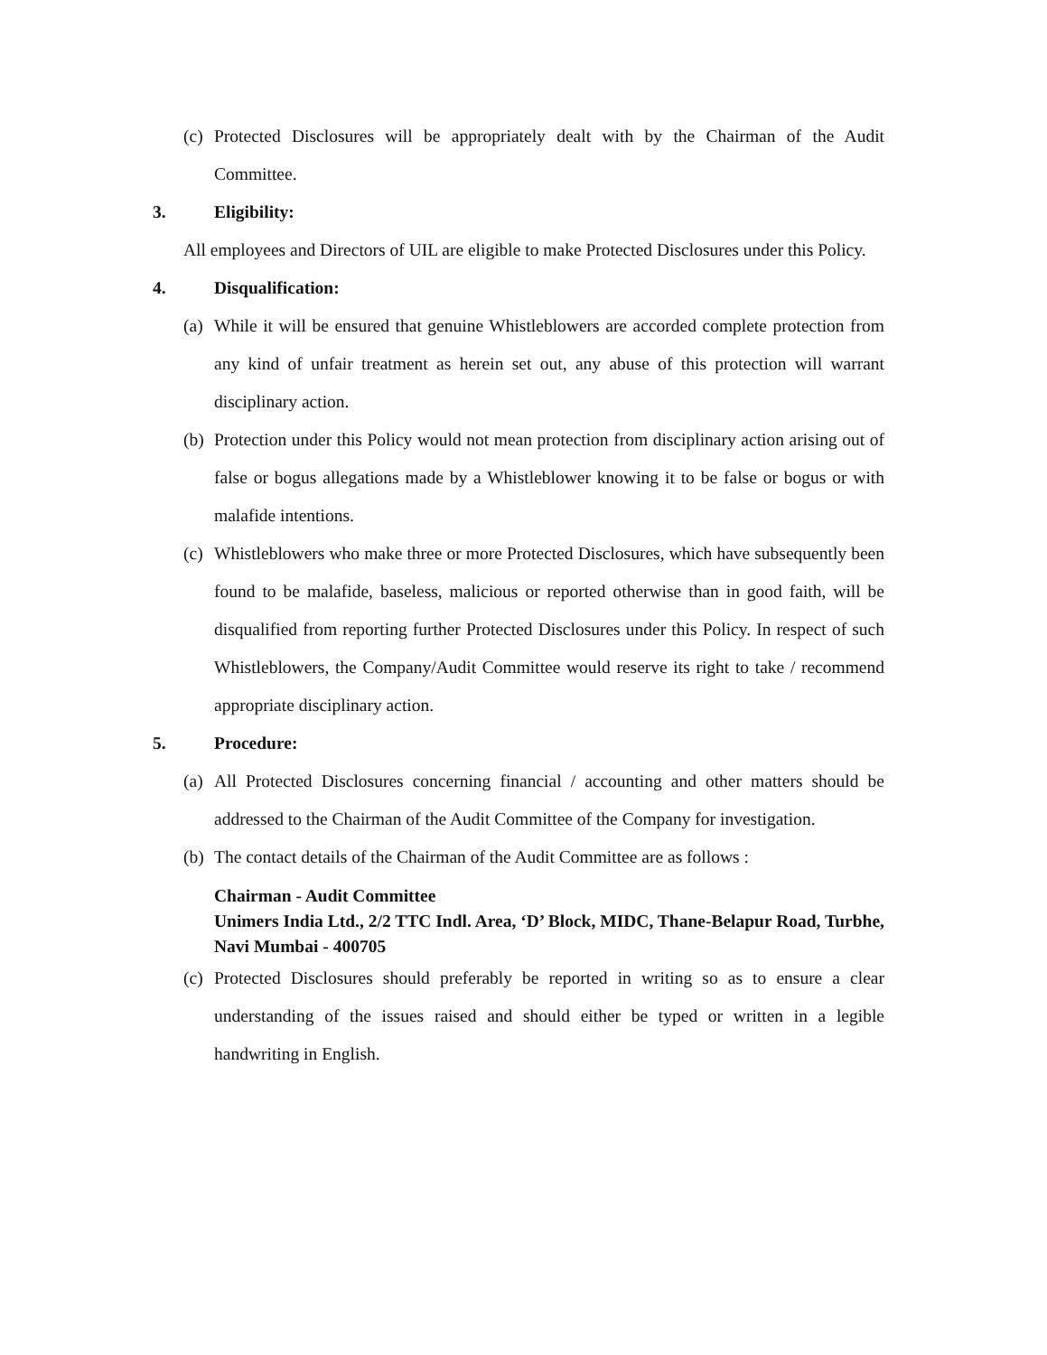(c) Protected Disclosures will be appropriately dealt with by the Chairman of the Audit Committee.
3. Eligibility:
All employees and Directors of UIL are eligible to make Protected Disclosures under this Policy.
4. Disqualification:
(a) While it will be ensured that genuine Whistleblowers are accorded complete protection from any kind of unfair treatment as herein set out, any abuse of this protection will warrant disciplinary action.
(b) Protection under this Policy would not mean protection from disciplinary action arising out of false or bogus allegations made by a Whistleblower knowing it to be false or bogus or with malafide intentions.
(c) Whistleblowers who make three or more Protected Disclosures, which have subsequently been found to be malafide, baseless, malicious or reported otherwise than in good faith, will be disqualified from reporting further Protected Disclosures under this Policy. In respect of such Whistleblowers, the Company/Audit Committee would reserve its right to take / recommend appropriate disciplinary action.
5. Procedure:
(a) All Protected Disclosures concerning financial / accounting and other matters should be addressed to the Chairman of the Audit Committee of the Company for investigation.
(b) The contact details of the Chairman of the Audit Committee are as follows :
Chairman - Audit Committee
Unimers India Ltd., 2/2 TTC Indl. Area, ‘D’ Block, MIDC, Thane-Belapur Road, Turbhe, Navi Mumbai - 400705
(c) Protected Disclosures should preferably be reported in writing so as to ensure a clear understanding of the issues raised and should either be typed or written in a legible handwriting in English.